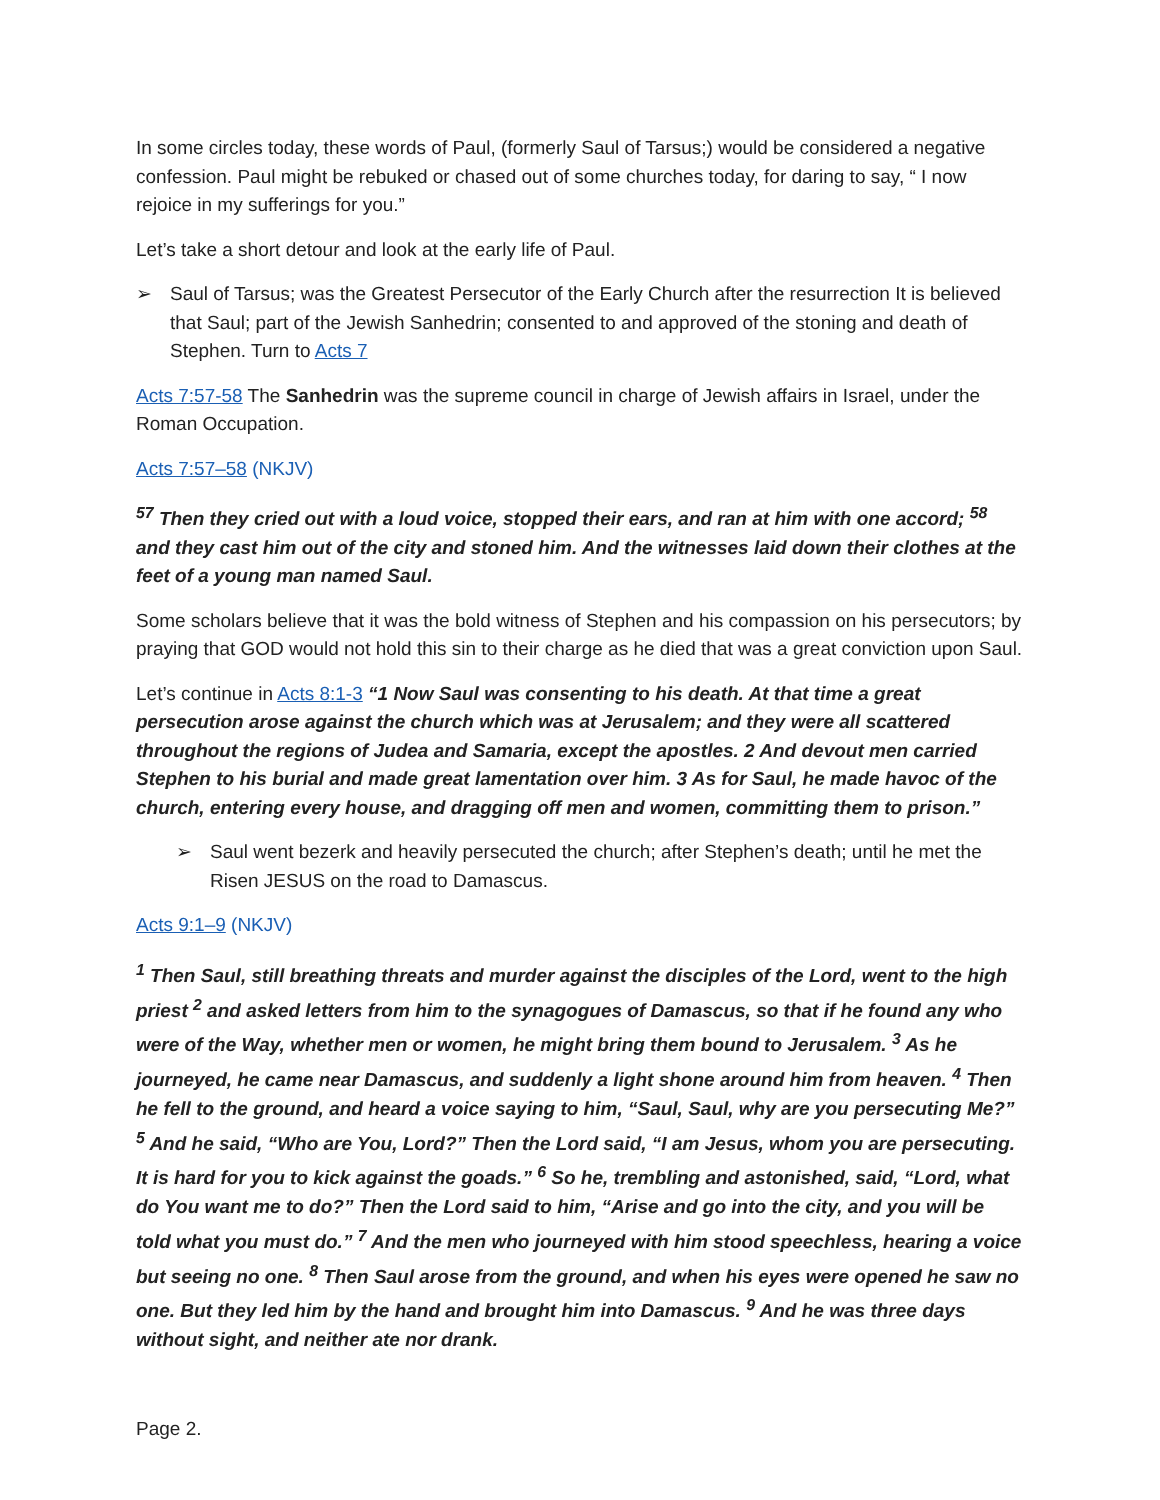In some circles today, these words of Paul, (formerly Saul of Tarsus;) would be considered a negative confession. Paul might be rebuked or chased out of some churches today, for daring to say, “ I now rejoice in my sufferings for you.”
Let’s take a short detour and look at the early life of Paul.
➢ Saul of Tarsus; was the Greatest Persecutor of the Early Church after the resurrection It is believed that Saul; part of the Jewish Sanhedrin; consented to and approved of the stoning and death of Stephen. Turn to Acts 7
Acts 7:57-58 The Sanhedrin was the supreme council in charge of Jewish affairs in Israel, under the Roman Occupation.
Acts 7:57–58 (NKJV)
<sup>57</sup> Then they cried out with a loud voice, stopped their ears, and ran at him with one accord; <sup>58</sup> and they cast him out of the city and stoned him. And the witnesses laid down their clothes at the feet of a young man named Saul.
Some scholars believe that it was the bold witness of Stephen and his compassion on his persecutors; by praying that GOD would not hold this sin to their charge as he died that was a great conviction upon Saul.
Let’s continue in Acts 8:1-3 “1 Now Saul was consenting to his death. At that time a great persecution arose against the church which was at Jerusalem; and they were all scattered throughout the regions of Judea and Samaria, except the apostles. 2 And devout men carried Stephen to his burial and made great lamentation over him. 3 As for Saul, he made havoc of the church, entering every house, and dragging off men and women, committing them to prison.”
➢ Saul went bezerk and heavily persecuted the church; after Stephen’s death; until he met the Risen JESUS on the road to Damascus.
Acts 9:1–9 (NKJV)
<sup>1</sup> Then Saul, still breathing threats and murder against the disciples of the Lord, went to the high priest <sup>2</sup> and asked letters from him to the synagogues of Damascus, so that if he found any who were of the Way, whether men or women, he might bring them bound to Jerusalem. <sup>3</sup> As he journeyed, he came near Damascus, and suddenly a light shone around him from heaven. <sup>4</sup> Then he fell to the ground, and heard a voice saying to him, “Saul, Saul, why are you persecuting Me?” <sup>5</sup> And he said, “Who are You, Lord?” Then the Lord said, “I am Jesus, whom you are persecuting. It is hard for you to kick against the goads.” <sup>6</sup> So he, trembling and astonished, said, “Lord, what do You want me to do?” Then the Lord said to him, “Arise and go into the city, and you will be told what you must do.” <sup>7</sup> And the men who journeyed with him stood speechless, hearing a voice but seeing no one. <sup>8</sup> Then Saul arose from the ground, and when his eyes were opened he saw no one. But they led him by the hand and brought him into Damascus. <sup>9</sup> And he was three days without sight, and neither ate nor drank.
Page 2.